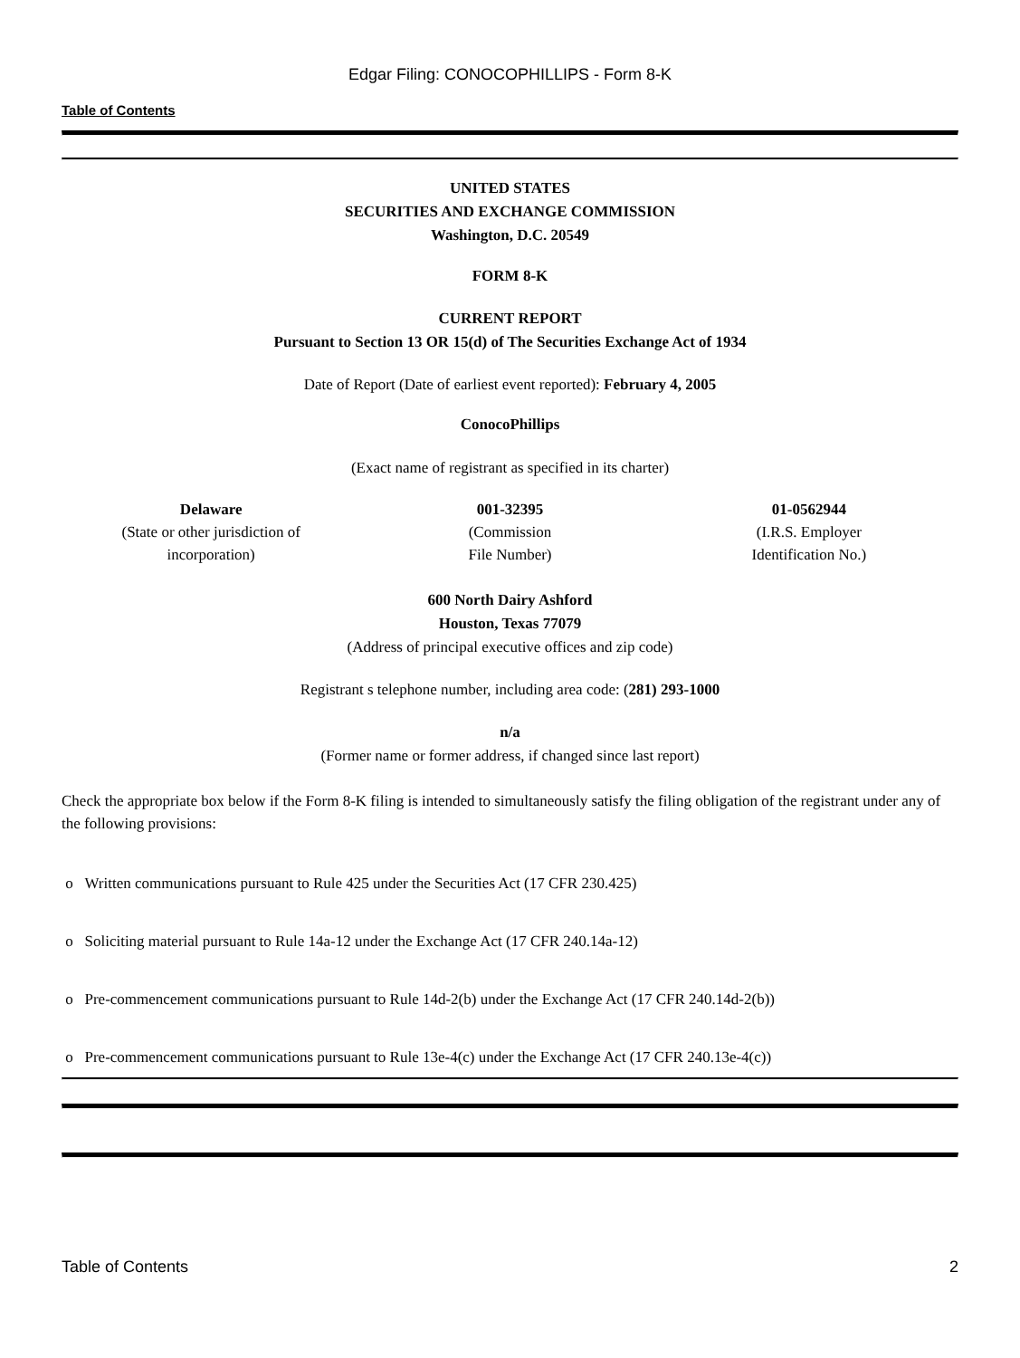Edgar Filing: CONOCOPHILLIPS - Form 8-K
Table of Contents
UNITED STATES
SECURITIES AND EXCHANGE COMMISSION
Washington, D.C. 20549
FORM 8-K
CURRENT REPORT
Pursuant to Section 13 OR 15(d) of The Securities Exchange Act of 1934
Date of Report (Date of earliest event reported): February 4, 2005
ConocoPhillips
(Exact name of registrant as specified in its charter)
| Delaware (State or other jurisdiction of incorporation) | 001-32395 (Commission File Number) | 01-0562944 (I.R.S. Employer Identification No.) |
600 North Dairy Ashford
Houston, Texas 77079
(Address of principal executive offices and zip code)
Registrant s telephone number, including area code: (281) 293-1000
n/a
(Former name or former address, if changed since last report)
Check the appropriate box below if the Form 8-K filing is intended to simultaneously satisfy the filing obligation of the registrant under any of the following provisions:
o Written communications pursuant to Rule 425 under the Securities Act (17 CFR 230.425)
o Soliciting material pursuant to Rule 14a-12 under the Exchange Act (17 CFR 240.14a-12)
o Pre-commencement communications pursuant to Rule 14d-2(b) under the Exchange Act (17 CFR 240.14d-2(b))
o Pre-commencement communications pursuant to Rule 13e-4(c) under the Exchange Act (17 CFR 240.13e-4(c))
Table of Contents 2